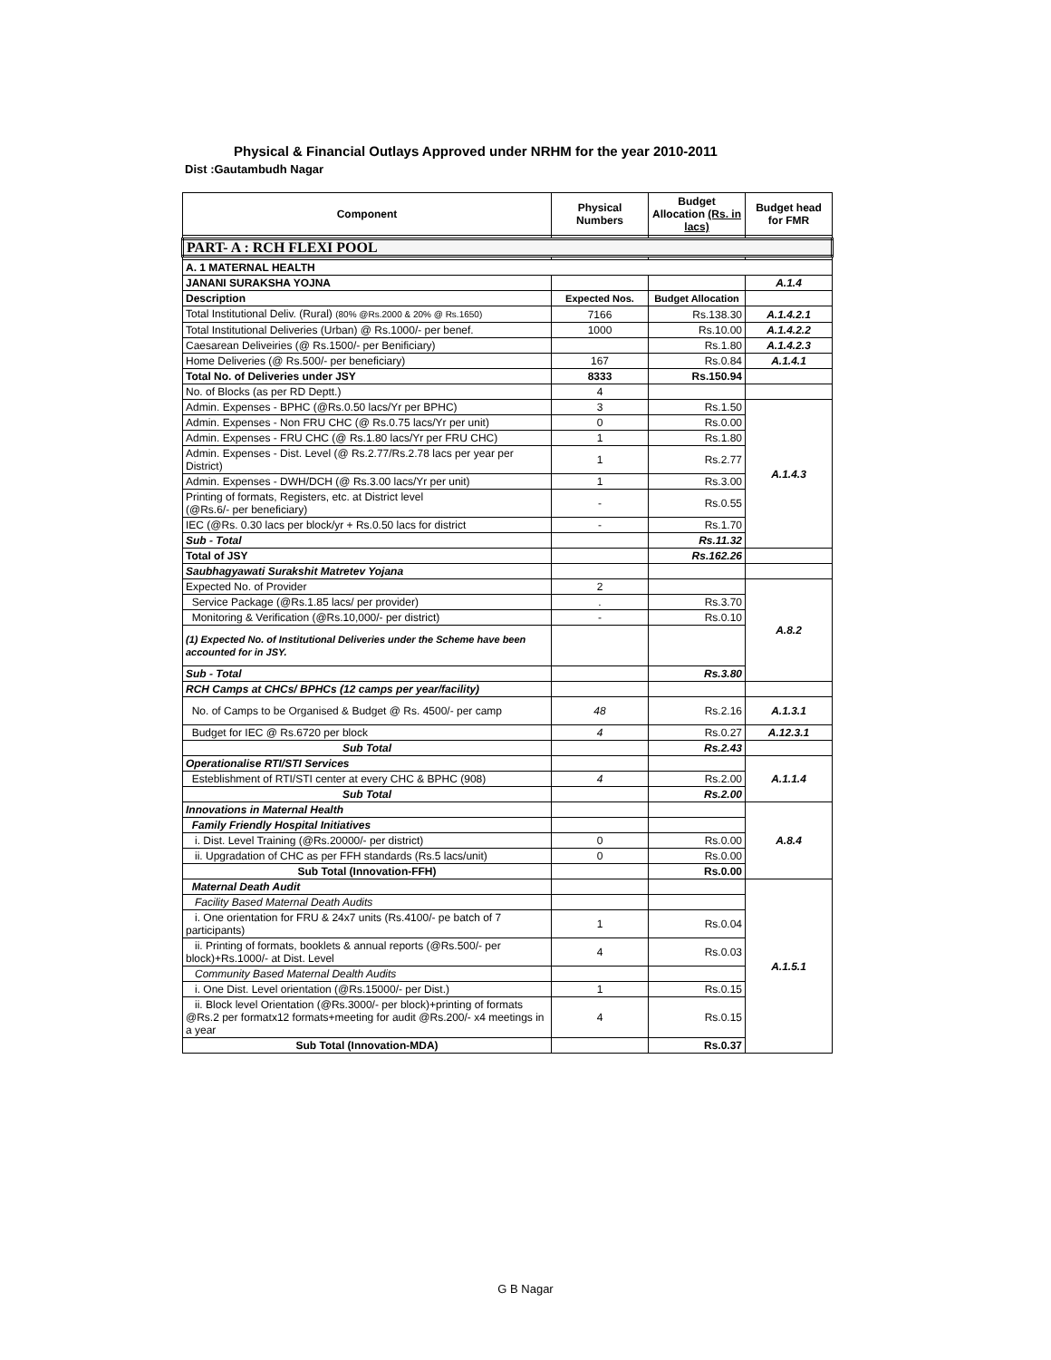Physical & Financial Outlays Approved under NRHM for the year 2010-2011
Dist :Gautambudh Nagar
| Component | Physical Numbers | Budget Allocation (Rs. in lacs) | Budget head for FMR |
| --- | --- | --- | --- |
| PART- A : RCH FLEXI POOL | | | |
| A. 1 MATERNAL HEALTH | | | |
| JANANI SURAKSHA YOJNA | | | A.1.4 |
| Description | Expected Nos. | Budget Allocation | |
| Total Institutional Deliv. (Rural) (80% @Rs.2000 & 20% @ Rs.1650) | 7166 | Rs.138.30 | A.1.4.2.1 |
| Total Institutional Deliveries (Urban) @ Rs.1000/- per benef. | 1000 | Rs.10.00 | A.1.4.2.2 |
| Caesarean Deliveiries (@ Rs.1500/- per Benificiary) | | Rs.1.80 | A.1.4.2.3 |
| Home Deliveries (@ Rs.500/- per beneficiary) | 167 | Rs.0.84 | A.1.4.1 |
| Total No. of Deliveries under JSY | 8333 | Rs.150.94 | |
| No. of Blocks (as per RD Deptt.) | 4 | | |
| Admin. Expenses - BPHC (@Rs.0.50 lacs/Yr per BPHC) | 3 | Rs.1.50 | A.1.4.3 |
| Admin. Expenses - Non FRU CHC (@ Rs.0.75 lacs/Yr per unit) | 0 | Rs.0.00 | |
| Admin. Expenses - FRU CHC (@ Rs.1.80 lacs/Yr per FRU CHC) | 1 | Rs.1.80 | |
| Admin. Expenses - Dist. Level (@ Rs.2.77/Rs.2.78 lacs per year per District) | 1 | Rs.2.77 | |
| Admin. Expenses - DWH/DCH (@ Rs.3.00 lacs/Yr per unit) | 1 | Rs.3.00 | |
| Printing of formats, Registers, etc. at District level (@Rs.6/- per beneficiary) | - | Rs.0.55 | |
| IEC (@Rs. 0.30 lacs per block/yr + Rs.0.50 lacs for district | - | Rs.1.70 | |
| Sub - Total | | Rs.11.32 | |
| Total of JSY | | Rs.162.26 | |
| Saubhagyawati Surakshit Matretev Yojana | | | |
| Expected No. of Provider | 2 | | A.8.2 |
| Service Package (@Rs.1.85 lacs/ per provider) | . | Rs.3.70 | |
| Monitoring & Verification (@Rs.10,000/- per district) | - | Rs.0.10 | |
| (1) Expected No. of Institutional Deliveries under the Scheme have been accounted for in JSY. | | | |
| Sub - Total | | Rs.3.80 | |
| RCH Camps at CHCs/ BPHCs (12 camps per year/facility) | | | |
| No. of Camps to be Organised & Budget @ Rs. 4500/- per camp | 48 | Rs.2.16 | A.1.3.1 |
| Budget for IEC @ Rs.6720 per block | 4 | Rs.0.27 | A.12.3.1 |
| Sub Total | | Rs.2.43 | |
| Operationalise RTI/STI Services | | | A.1.1.4 |
| Esteblishment of RTI/STI center at every CHC & BPHC (908) | 4 | Rs.2.00 | |
| Sub Total | | Rs.2.00 | |
| Innovations in Maternal Health | | | A.8.4 |
| Family Friendly Hospital Initiatives | | | |
| i. Dist. Level Training (@Rs.20000/- per district) | 0 | Rs.0.00 | |
| ii. Upgradation of CHC as per FFH standards (Rs.5 lacs/unit) | 0 | Rs.0.00 | |
| Sub Total (Innovation-FFH) | | Rs.0.00 | |
| Maternal Death Audit | | | A.1.5.1 |
| Facility Based Maternal Death Audits | | | |
| i. One orientation for FRU & 24x7 units (Rs.4100/- pe batch of 7 participants) | 1 | Rs.0.04 | |
| ii. Printing of formats, booklets & annual reports (@Rs.500/- per block)+Rs.1000/- at Dist. Level | 4 | Rs.0.03 | |
| Community Based Maternal Dealth Audits | | | |
| i. One Dist. Level orientation (@Rs.15000/- per Dist.) | 1 | Rs.0.15 | |
| ii. Block level Orientation (@Rs.3000/- per block)+printing of formats @Rs.2 per formatx12 formats+meeting for audit @Rs.200/- x4 meetings in a year | 4 | Rs.0.15 | |
| Sub Total (Innovation-MDA) | | Rs.0.37 | |
G B Nagar